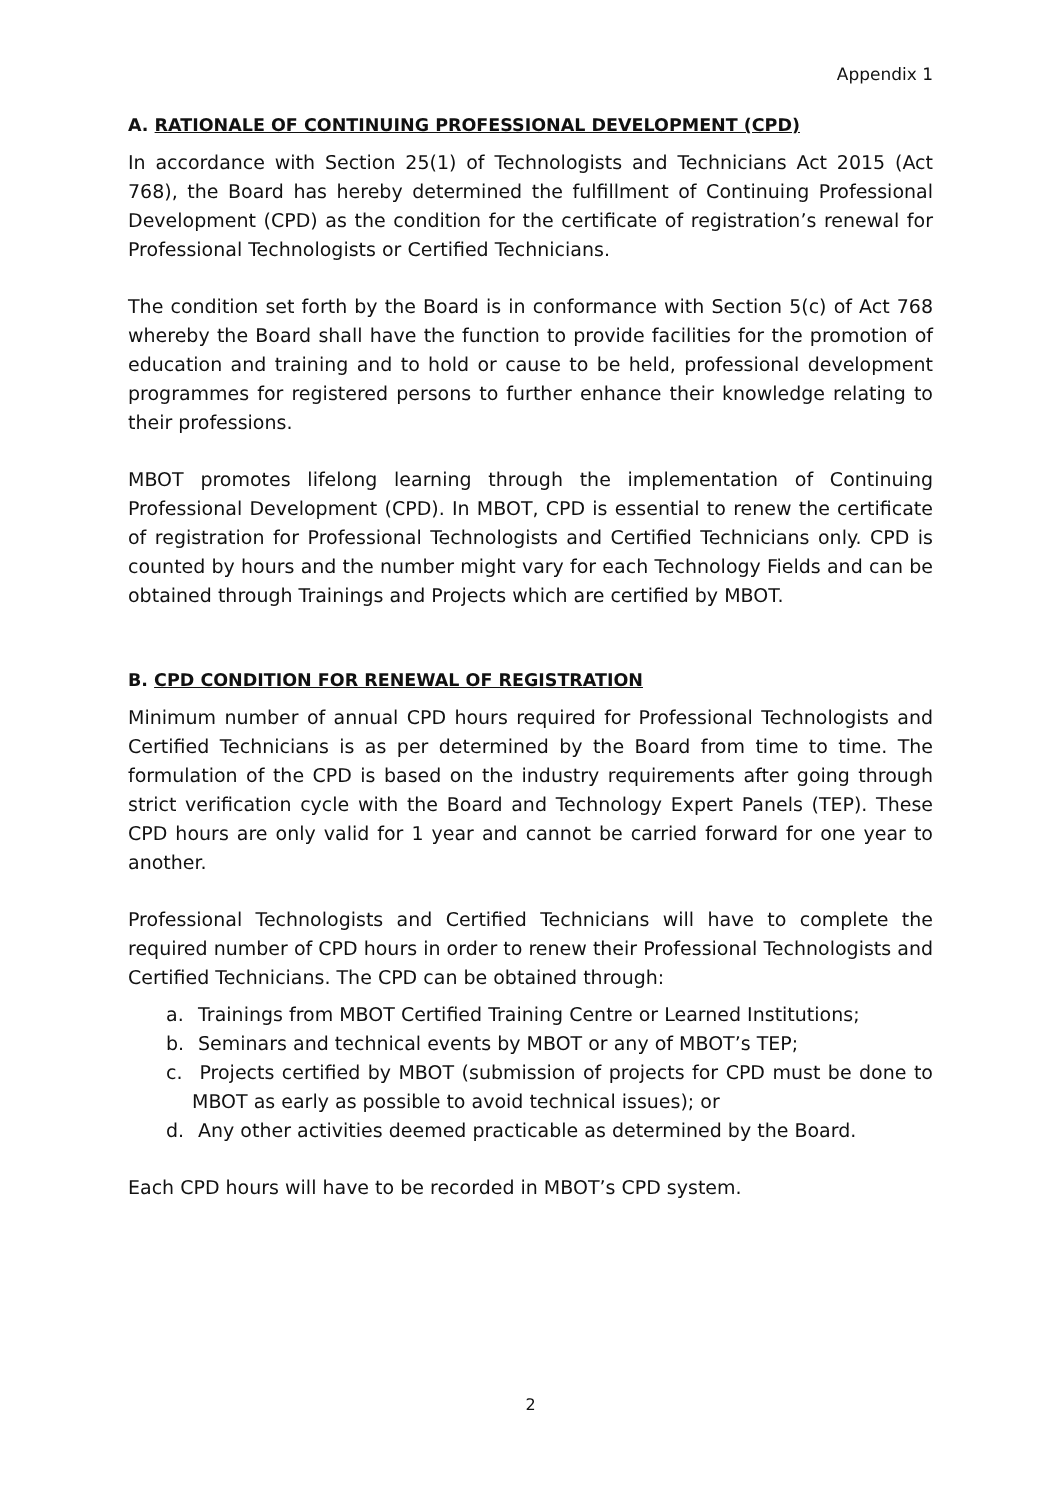Appendix 1
A. RATIONALE OF CONTINUING PROFESSIONAL DEVELOPMENT (CPD)
In accordance with Section 25(1) of Technologists and Technicians Act 2015 (Act 768), the Board has hereby determined the fulfillment of Continuing Professional Development (CPD) as the condition for the certificate of registration’s renewal for Professional Technologists or Certified Technicians.
The condition set forth by the Board is in conformance with Section 5(c) of Act 768 whereby the Board shall have the function to provide facilities for the promotion of education and training and to hold or cause to be held, professional development programmes for registered persons to further enhance their knowledge relating to their professions.
MBOT promotes lifelong learning through the implementation of Continuing Professional Development (CPD). In MBOT, CPD is essential to renew the certificate of registration for Professional Technologists and Certified Technicians only. CPD is counted by hours and the number might vary for each Technology Fields and can be obtained through Trainings and Projects which are certified by MBOT.
B. CPD CONDITION FOR RENEWAL OF REGISTRATION
Minimum number of annual CPD hours required for Professional Technologists and Certified Technicians is as per determined by the Board from time to time. The formulation of the CPD is based on the industry requirements after going through strict verification cycle with the Board and Technology Expert Panels (TEP). These CPD hours are only valid for 1 year and cannot be carried forward for one year to another.
Professional Technologists and Certified Technicians will have to complete the required number of CPD hours in order to renew their Professional Technologists and Certified Technicians. The CPD can be obtained through:
a. Trainings from MBOT Certified Training Centre or Learned Institutions;
b. Seminars and technical events by MBOT or any of MBOT’s TEP;
c. Projects certified by MBOT (submission of projects for CPD must be done to MBOT as early as possible to avoid technical issues); or
d. Any other activities deemed practicable as determined by the Board.
Each CPD hours will have to be recorded in MBOT’s CPD system.
2